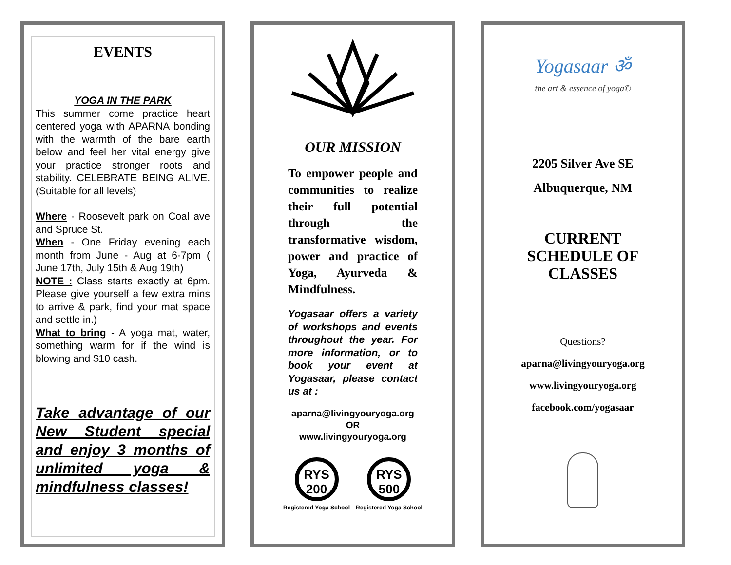EVENTS
YOGA IN THE PARK
This summer come practice heart centered yoga with APARNA bonding with the warmth of the bare earth below and feel her vital energy give your practice stronger roots and stability. CELEBRATE BEING ALIVE. (Suitable for all levels)
Where - Roosevelt park on Coal ave and Spruce St.
When - One Friday evening each month from June - Aug at 6-7pm ( June 17th, July 15th & Aug 19th)
NOTE : Class starts exactly at 6pm. Please give yourself a few extra mins to arrive & park, find your mat space and settle in.)
What to bring - A yoga mat, water, something warm for if the wind is blowing and $10 cash.
Take advantage of our New Student special and enjoy 3 months of unlimited yoga & mindfulness classes!
OUR MISSION
To empower people and communities to realize their full potential through the transformative wisdom, power and practice of Yoga, Ayurveda & Mindfulness.
Yogasaar offers a variety of workshops and events throughout the year. For more information, or to book your event at Yogasaar, please contact us at :
aparna@livingyouryoga.org
OR
www.livingyouryoga.org
RYS
200
Registered Yoga School
RYS
500
Registered Yoga School
Yogasaar ॐ
the art & essence of yoga©
2205 Silver Ave SE
Albuquerque, NM
CURRENT
SCHEDULE OF
CLASSES
Questions?
aparna@livingyouryoga.org
www.livingyouryoga.org
facebook.com/yogasaar